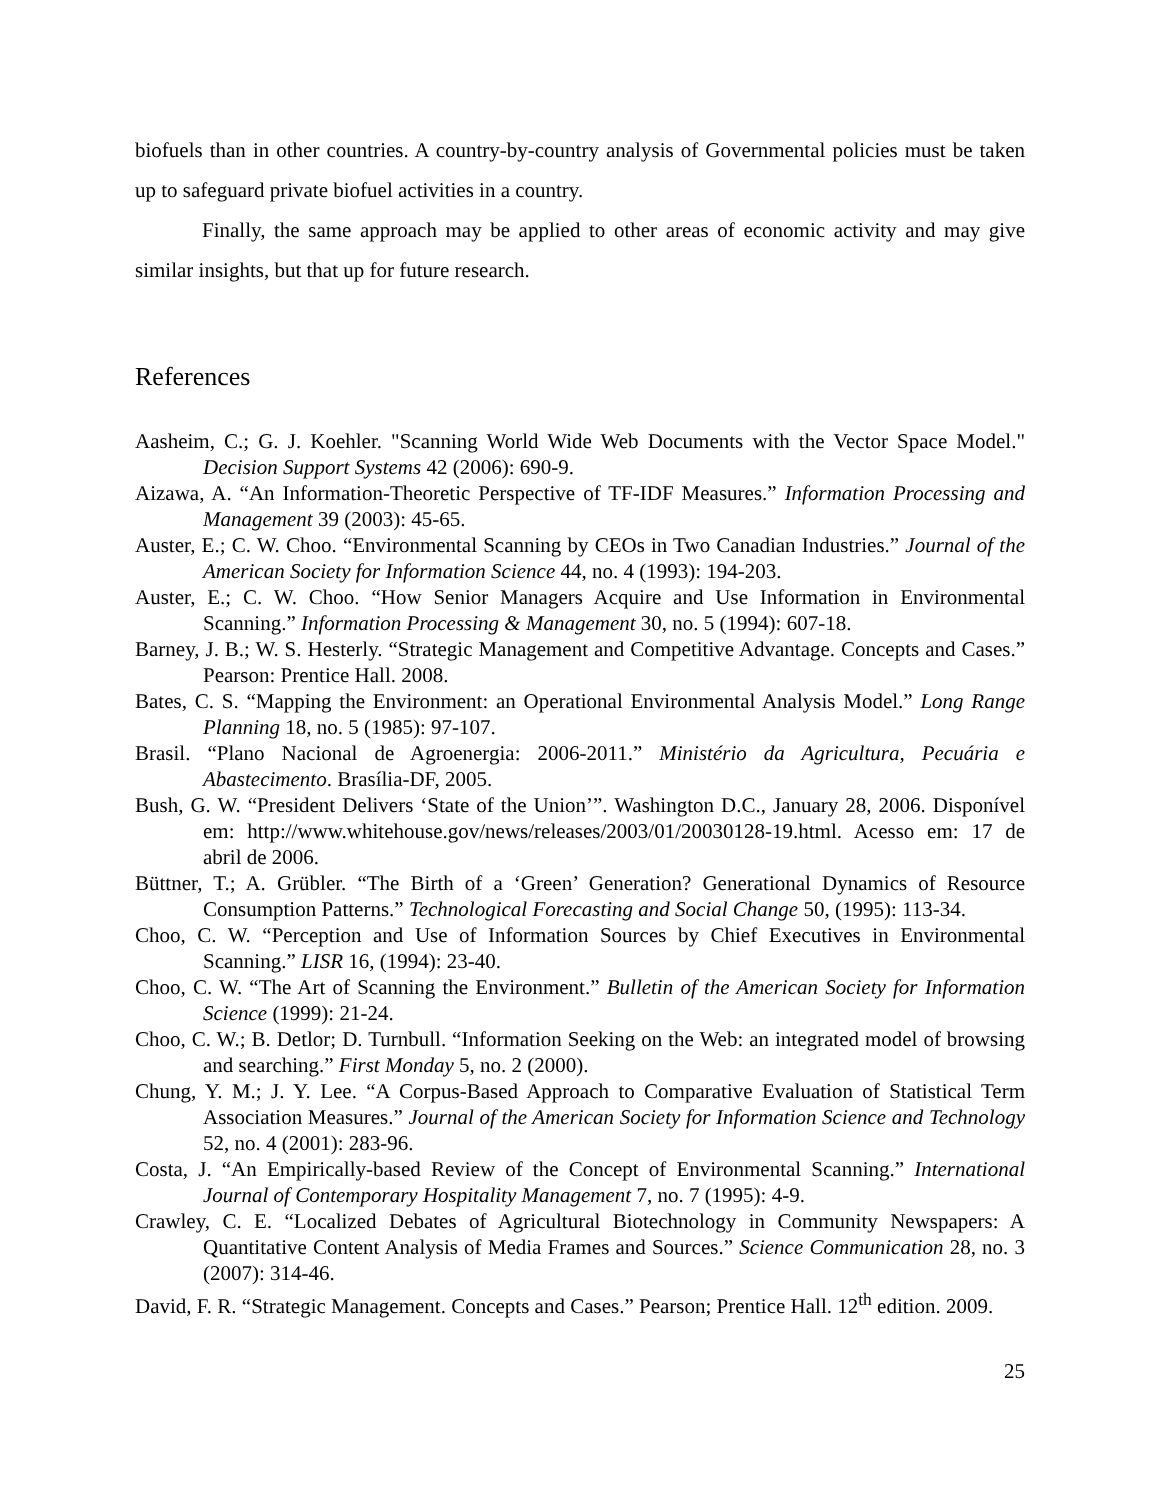biofuels than in other countries. A country-by-country analysis of Governmental policies must be taken up to safeguard private biofuel activities in a country.
Finally, the same approach may be applied to other areas of economic activity and may give similar insights, but that up for future research.
References
Aasheim, C.; G. J. Koehler. "Scanning World Wide Web Documents with the Vector Space Model." Decision Support Systems 42 (2006): 690-9.
Aizawa, A. “An Information-Theoretic Perspective of TF-IDF Measures.” Information Processing and Management 39 (2003): 45-65.
Auster, E.; C. W. Choo. “Environmental Scanning by CEOs in Two Canadian Industries.” Journal of the American Society for Information Science 44, no. 4 (1993): 194-203.
Auster, E.; C. W. Choo. “How Senior Managers Acquire and Use Information in Environmental Scanning.” Information Processing & Management 30, no. 5 (1994): 607-18.
Barney, J. B.; W. S. Hesterly. “Strategic Management and Competitive Advantage. Concepts and Cases.” Pearson: Prentice Hall. 2008.
Bates, C. S. “Mapping the Environment: an Operational Environmental Analysis Model.” Long Range Planning 18, no. 5 (1985): 97-107.
Brasil. “Plano Nacional de Agroenergia: 2006-2011.” Ministério da Agricultura, Pecuária e Abastecimento. Brasília-DF, 2005.
Bush, G. W. “President Delivers ‘State of the Union’”. Washington D.C., January 28, 2006. Disponível em: http://www.whitehouse.gov/news/releases/2003/01/20030128-19.html. Acesso em: 17 de abril de 2006.
Büttner, T.; A. Grübler. “The Birth of a ‘Green’ Generation? Generational Dynamics of Resource Consumption Patterns.” Technological Forecasting and Social Change 50, (1995): 113-34.
Choo, C. W. “Perception and Use of Information Sources by Chief Executives in Environmental Scanning.” LISR 16, (1994): 23-40.
Choo, C. W. “The Art of Scanning the Environment.” Bulletin of the American Society for Information Science (1999): 21-24.
Choo, C. W.; B. Detlor; D. Turnbull. “Information Seeking on the Web: an integrated model of browsing and searching.” First Monday 5, no. 2 (2000).
Chung, Y. M.; J. Y. Lee. “A Corpus-Based Approach to Comparative Evaluation of Statistical Term Association Measures.” Journal of the American Society for Information Science and Technology 52, no. 4 (2001): 283-96.
Costa, J. “An Empirically-based Review of the Concept of Environmental Scanning.” International Journal of Contemporary Hospitality Management 7, no. 7 (1995): 4-9.
Crawley, C. E. “Localized Debates of Agricultural Biotechnology in Community Newspapers: A Quantitative Content Analysis of Media Frames and Sources.” Science Communication 28, no. 3 (2007): 314-46.
David, F. R. “Strategic Management. Concepts and Cases.” Pearson; Prentice Hall. 12<sup>th</sup> edition. 2009.
25